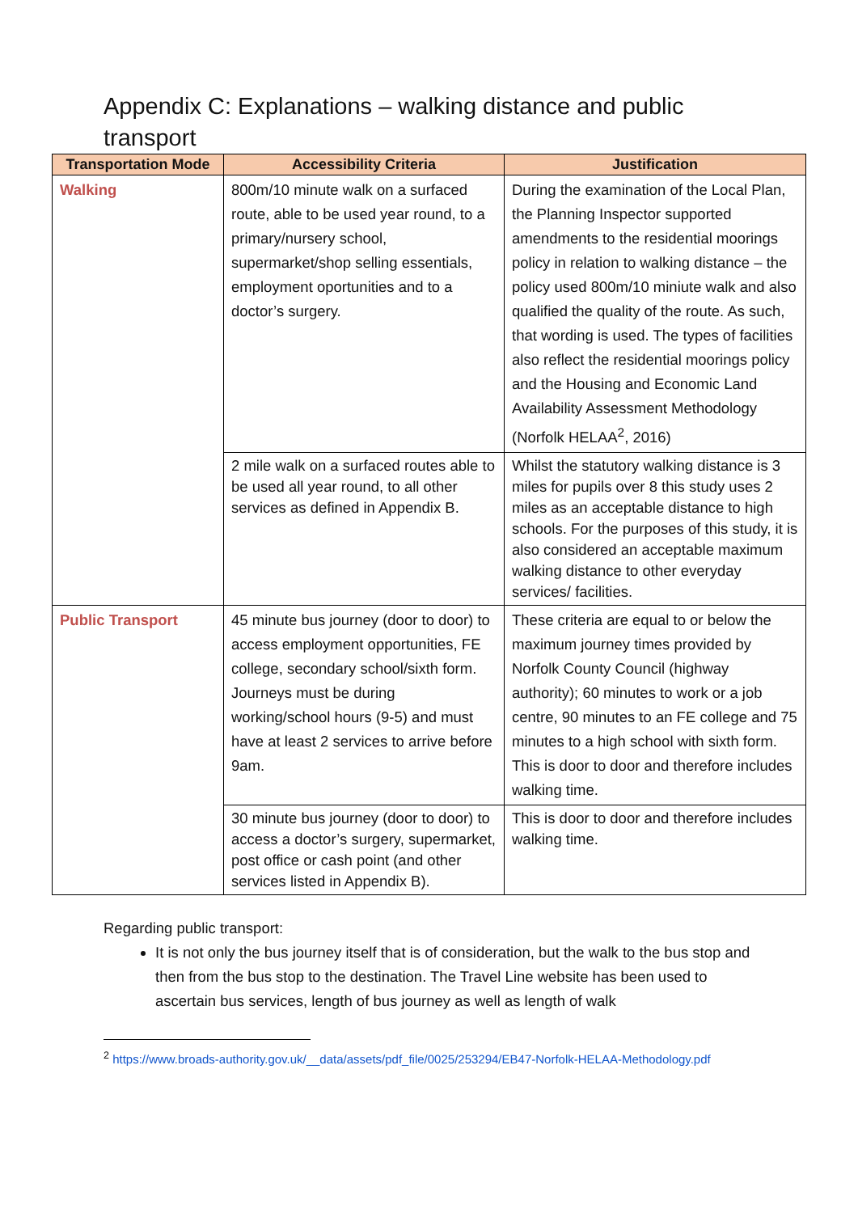Appendix C: Explanations – walking distance and public transport
| Transportation Mode | Accessibility Criteria | Justification |
| --- | --- | --- |
| Walking | 800m/10 minute walk on a surfaced route, able to be used year round, to a primary/nursery school, supermarket/shop selling essentials, employment oportunities and to a doctor’s surgery. | During the examination of the Local Plan, the Planning Inspector supported amendments to the residential moorings policy in relation to walking distance – the policy used 800m/10 miniute walk and also qualified the quality of the route. As such, that wording is used. The types of facilities also reflect the residential moorings policy and the Housing and Economic Land Availability Assessment Methodology (Norfolk HELAA<sup>2</sup>, 2016) |
| | 2 mile walk on a surfaced routes able to be used all year round, to all other services as defined in Appendix B. | Whilst the statutory walking distance is 3 miles for pupils over 8 this study uses 2 miles as an acceptable distance to high schools. For the purposes of this study, it is also considered an acceptable maximum walking distance to other everyday services/ facilities. |
| Public Transport | 45 minute bus journey (door to door) to access employment opportunities, FE college, secondary school/sixth form. Journeys must be during working/school hours (9-5) and must have at least 2 services to arrive before 9am. | These criteria are equal to or below the maximum journey times provided by Norfolk County Council (highway authority); 60 minutes to work or a job centre, 90 minutes to an FE college and 75 minutes to a high school with sixth form. This is door to door and therefore includes walking time. |
| | 30 minute bus journey (door to door) to access a doctor’s surgery, supermarket, post office or cash point (and other services listed in Appendix B). | This is door to door and therefore includes walking time. |
Regarding public transport:
It is not only the bus journey itself that is of consideration, but the walk to the bus stop and then from the bus stop to the destination. The Travel Line website has been used to ascertain bus services, length of bus journey as well as length of walk
<sup>2</sup> https://www.broads-authority.gov.uk/__data/assets/pdf_file/0025/253294/EB47-Norfolk-HELAA-Methodology.pdf